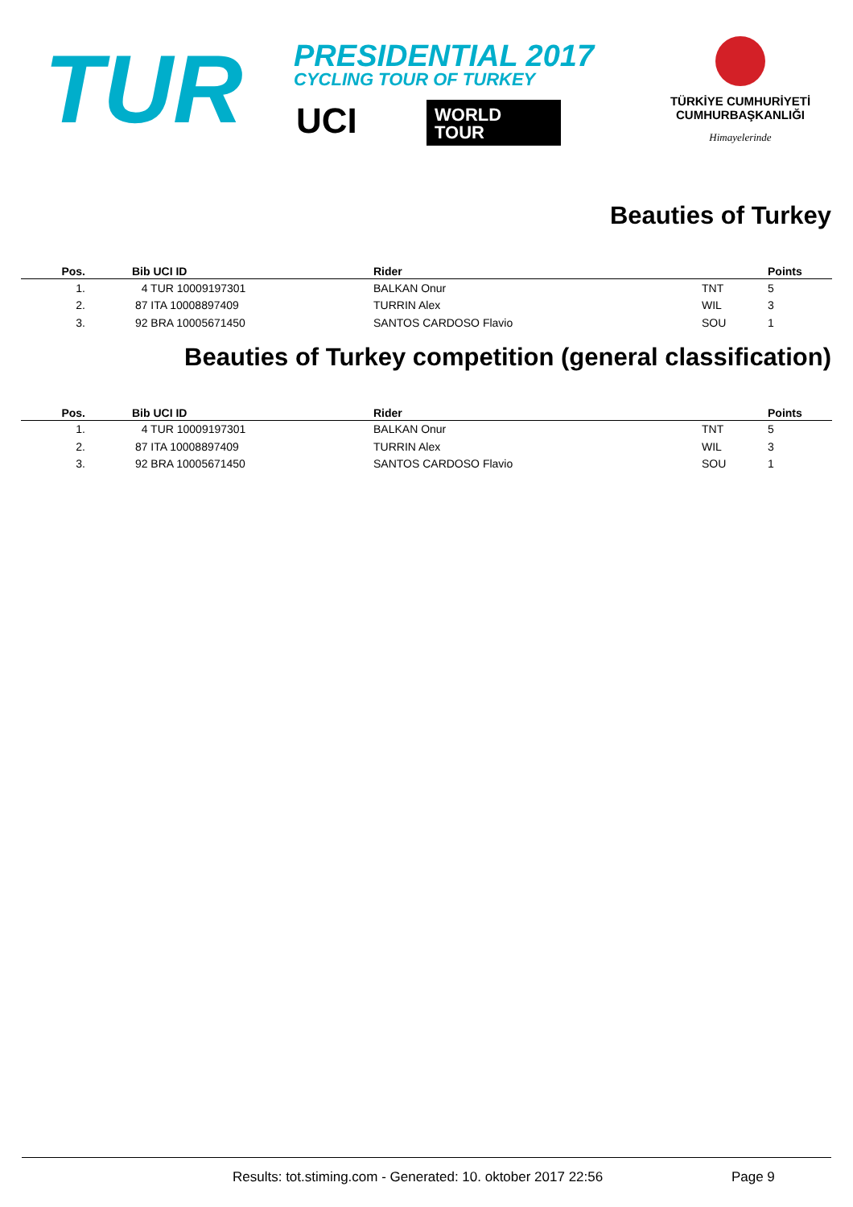TUR PRESIDENTIAL 2017
CYCLING TOUR OF TURKEY
UCI
WORLD
TOUR
TÜRKİYE CUMHURİYETİ
CUMHURBAŞKANLIĞI
Himayelerinde
Beauties of Turkey
| Pos. | Bib UCI ID | Rider | | Points |
| --- | --- | --- | --- | --- |
| 1. | 4 TUR 10009197301 | BALKAN Onur | TNT | 5 |
| 2. | 87 ITA 10008897409 | TURRIN Alex | WIL | 3 |
| 3. | 92 BRA 10005671450 | SANTOS CARDOSO Flavio | SOU | 1 |
Beauties of Turkey competition (general classification)
| Pos. | Bib UCI ID | Rider | | Points |
| --- | --- | --- | --- | --- |
| 1. | 4 TUR 10009197301 | BALKAN Onur | TNT | 5 |
| 2. | 87 ITA 10008897409 | TURRIN Alex | WIL | 3 |
| 3. | 92 BRA 10005671450 | SANTOS CARDOSO Flavio | SOU | 1 |
Results: tot.stiming.com - Generated: 10. oktober 2017 22:56 Page 9